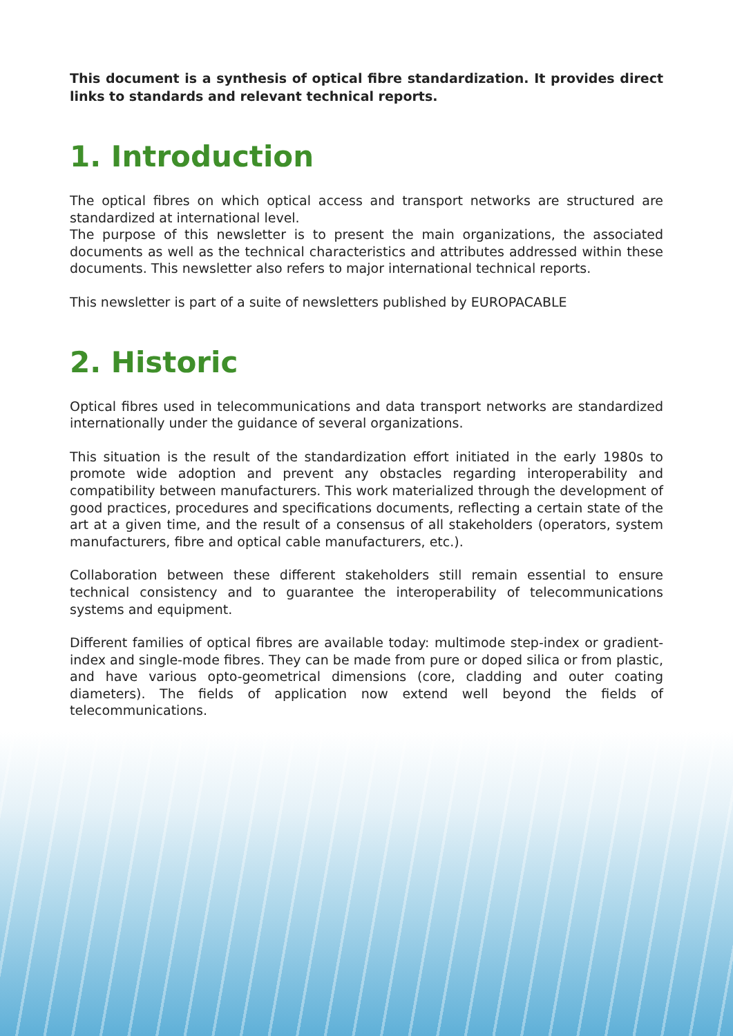This document is a synthesis of optical fibre standardization. It provides direct links to standards and relevant technical reports.
1. Introduction
The optical fibres on which optical access and transport networks are structured are standardized at international level.
The purpose of this newsletter is to present the main organizations, the associated documents as well as the technical characteristics and attributes addressed within these documents. This newsletter also refers to major international technical reports.
This newsletter is part of a suite of newsletters published by EUROPACABLE
2. Historic
Optical fibres used in telecommunications and data transport networks are standardized internationally under the guidance of several organizations.
This situation is the result of the standardization effort initiated in the early 1980s to promote wide adoption and prevent any obstacles regarding interoperability and compatibility between manufacturers. This work materialized through the development of good practices, procedures and specifications documents, reflecting a certain state of the art at a given time, and the result of a consensus of all stakeholders (operators, system manufacturers, fibre and optical cable manufacturers, etc.).
Collaboration between these different stakeholders still remain essential to ensure technical consistency and to guarantee the interoperability of telecommunications systems and equipment.
Different families of optical fibres are available today: multimode step-index or gradient-index and single-mode fibres. They can be made from pure or doped silica or from plastic, and have various opto-geometrical dimensions (core, cladding and outer coating diameters). The fields of application now extend well beyond the fields of telecommunications.